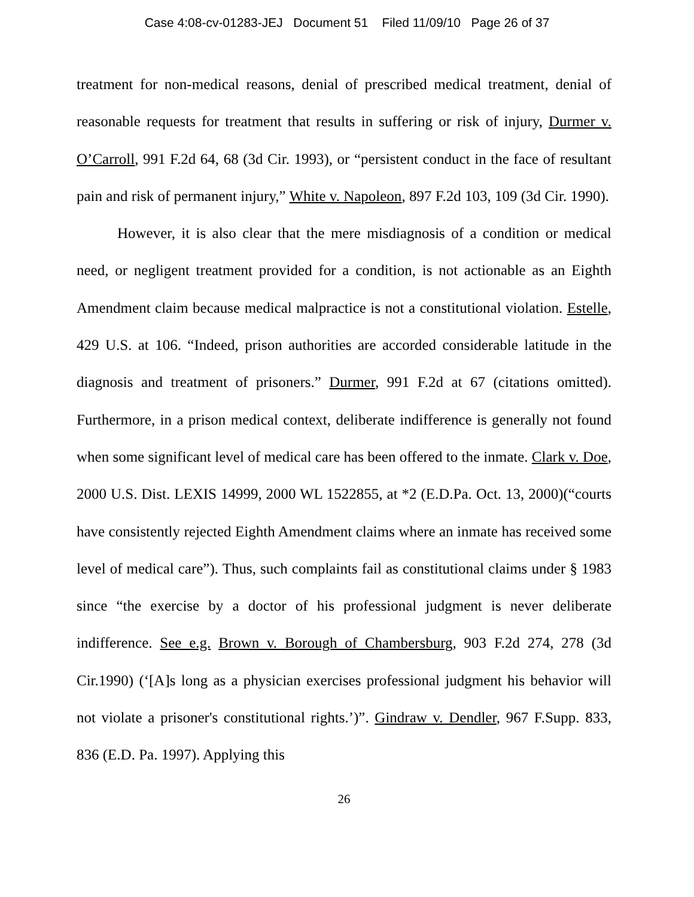Case 4:08-cv-01283-JEJ Document 51 Filed 11/09/10 Page 26 of 37
treatment for non-medical reasons, denial of prescribed medical treatment, denial of reasonable requests for treatment that results in suffering or risk of injury, Durmer v. O’Carroll, 991 F.2d 64, 68 (3d Cir. 1993), or “persistent conduct in the face of resultant pain and risk of permanent injury,” White v. Napoleon, 897 F.2d 103, 109 (3d Cir. 1990).
However, it is also clear that the mere misdiagnosis of a condition or medical need, or negligent treatment provided for a condition, is not actionable as an Eighth Amendment claim because medical malpractice is not a constitutional violation. Estelle, 429 U.S. at 106. “Indeed, prison authorities are accorded considerable latitude in the diagnosis and treatment of prisoners.” Durmer, 991 F.2d at 67 (citations omitted). Furthermore, in a prison medical context, deliberate indifference is generally not found when some significant level of medical care has been offered to the inmate. Clark v. Doe, 2000 U.S. Dist. LEXIS 14999, 2000 WL 1522855, at *2 (E.D.Pa. Oct. 13, 2000)(“courts have consistently rejected Eighth Amendment claims where an inmate has received some level of medical care”). Thus, such complaints fail as constitutional claims under § 1983 since “the exercise by a doctor of his professional judgment is never deliberate indifference. See e.g. Brown v. Borough of Chambersburg, 903 F.2d 274, 278 (3d Cir.1990) (‘[A]s long as a physician exercises professional judgment his behavior will not violate a prisoner's constitutional rights.’)”. Gindraw v. Dendler, 967 F.Supp. 833, 836 (E.D. Pa. 1997). Applying this
26